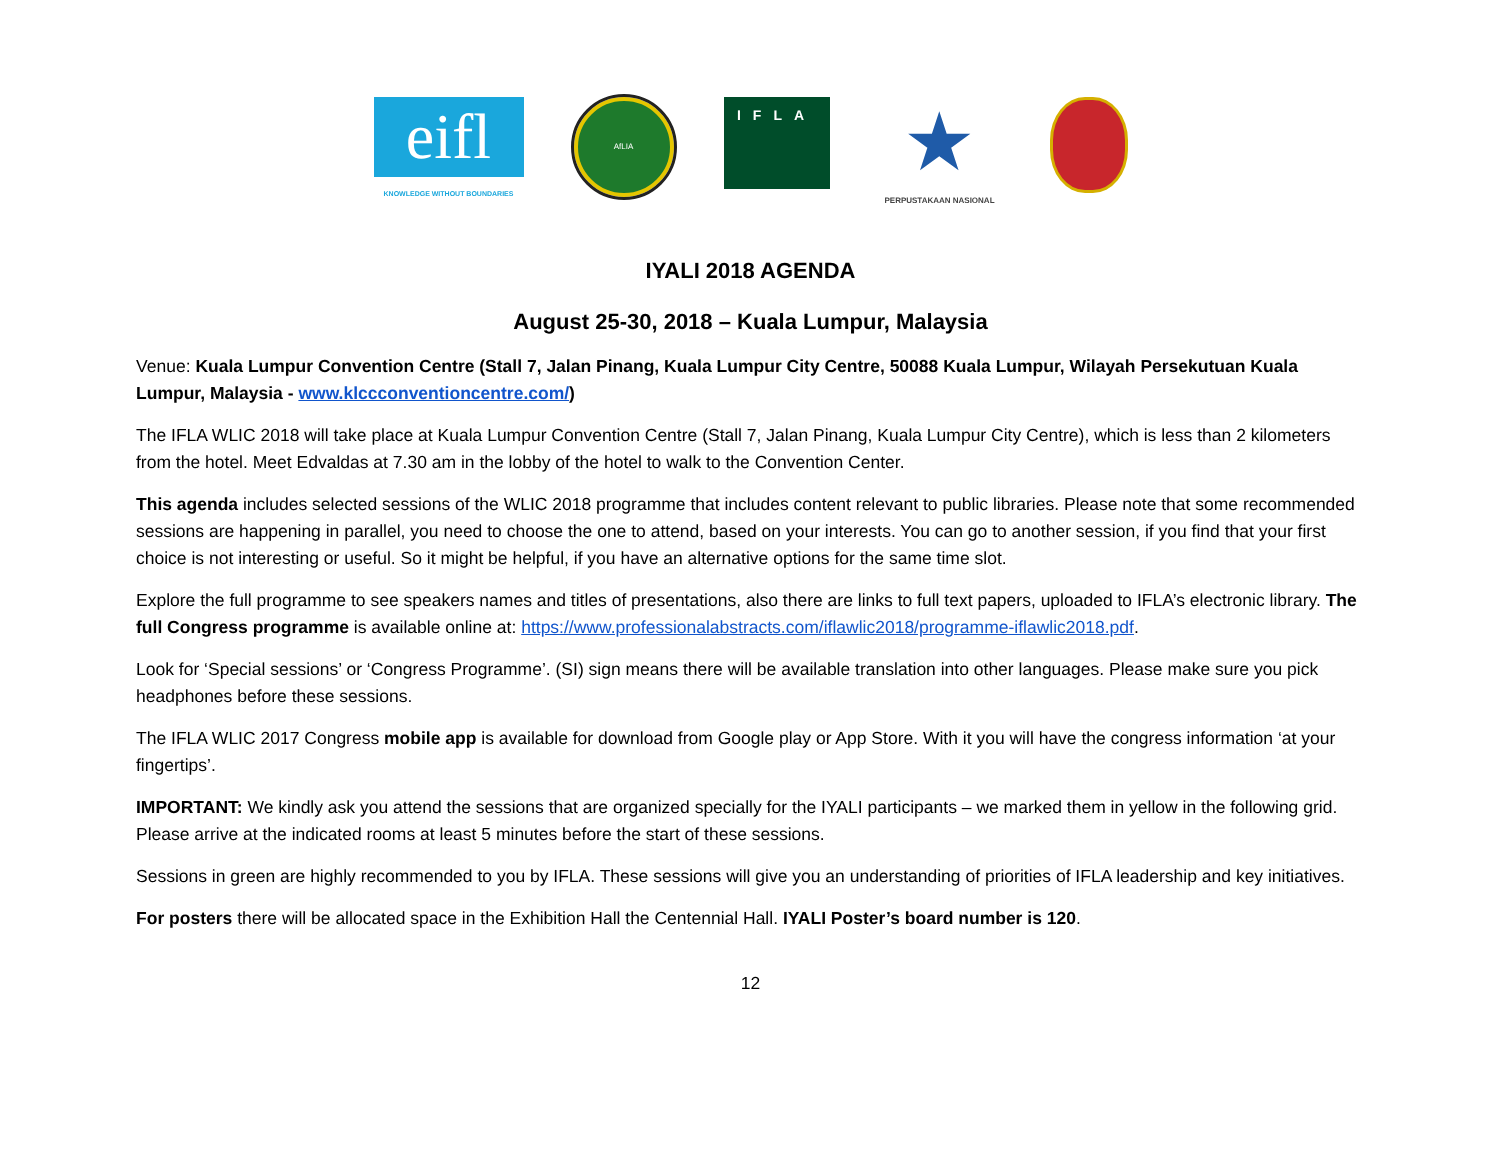eifl
KNOWLEDGE WITHOUT BOUNDARIES
AfLIA
IFLA
★
PERPUSTAKAAN NASIONAL
IYALI 2018 AGENDA
August 25-30, 2018 – Kuala Lumpur, Malaysia
Venue: Kuala Lumpur Convention Centre (Stall 7, Jalan Pinang, Kuala Lumpur City Centre, 50088 Kuala Lumpur, Wilayah Persekutuan Kuala Lumpur, Malaysia - www.klccconventioncentre.com/)
The IFLA WLIC 2018 will take place at Kuala Lumpur Convention Centre (Stall 7, Jalan Pinang, Kuala Lumpur City Centre), which is less than 2 kilometers from the hotel. Meet Edvaldas at 7.30 am in the lobby of the hotel to walk to the Convention Center.
This agenda includes selected sessions of the WLIC 2018 programme that includes content relevant to public libraries. Please note that some recommended sessions are happening in parallel, you need to choose the one to attend, based on your interests. You can go to another session, if you find that your first choice is not interesting or useful. So it might be helpful, if you have an alternative options for the same time slot.
Explore the full programme to see speakers names and titles of presentations, also there are links to full text papers, uploaded to IFLA’s electronic library. The full Congress programme is available online at: https://www.professionalabstracts.com/iflawlic2018/programme-iflawlic2018.pdf.
Look for ‘Special sessions’ or ‘Congress Programme’. (SI) sign means there will be available translation into other languages. Please make sure you pick headphones before these sessions.
The IFLA WLIC 2017 Congress mobile app is available for download from Google play or App Store. With it you will have the congress information ‘at your fingertips’.
IMPORTANT: We kindly ask you attend the sessions that are organized specially for the IYALI participants – we marked them in yellow in the following grid. Please arrive at the indicated rooms at least 5 minutes before the start of these sessions.
Sessions in green are highly recommended to you by IFLA. These sessions will give you an understanding of priorities of IFLA leadership and key initiatives.
For posters there will be allocated space in the Exhibition Hall the Centennial Hall. IYALI Poster’s board number is 120.
12